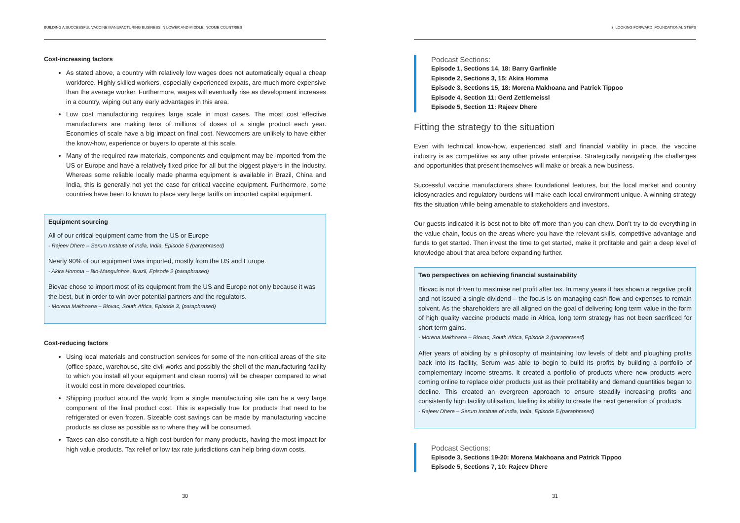BUILDING A SUCCESSFUL VACCINE MANUFACTURING BUSINESS IN LOWER AND MIDDLE INCOME COUNTRIES
Cost-increasing factors
As stated above, a country with relatively low wages does not automatically equal a cheap workforce. Highly skilled workers, especially experienced expats, are much more expensive than the average worker. Furthermore, wages will eventually rise as development increases in a country, wiping out any early advantages in this area.
Low cost manufacturing requires large scale in most cases. The most cost effective manufacturers are making tens of millions of doses of a single product each year. Economies of scale have a big impact on final cost. Newcomers are unlikely to have either the know-how, experience or buyers to operate at this scale.
Many of the required raw materials, components and equipment may be imported from the US or Europe and have a relatively fixed price for all but the biggest players in the industry. Whereas some reliable locally made pharma equipment is available in Brazil, China and India, this is generally not yet the case for critical vaccine equipment. Furthermore, some countries have been to known to place very large tariffs on imported capital equipment.
Equipment sourcing
All of our critical equipment came from the US or Europe
- Rajeev Dhere – Serum Institute of India, India, Episode 5 (paraphrased)
Nearly 90% of our equipment was imported, mostly from the US and Europe.
- Akira Homma – Bio-Manguinhos, Brazil, Episode 2 (paraphrased)
Biovac chose to import most of its equipment from the US and Europe not only because it was the best, but in order to win over potential partners and the regulators.
- Morena Makhoana – Biovac, South Africa, Episode 3, (paraphrased)
Cost-reducing factors
Using local materials and construction services for some of the non-critical areas of the site (office space, warehouse, site civil works and possibly the shell of the manufacturing facility to which you install all your equipment and clean rooms) will be cheaper compared to what it would cost in more developed countries.
Shipping product around the world from a single manufacturing site can be a very large component of the final product cost. This is especially true for products that need to be refrigerated or even frozen. Sizeable cost savings can be made by manufacturing vaccine products as close as possible as to where they will be consumed.
Taxes can also constitute a high cost burden for many products, having the most impact for high value products. Tax relief or low tax rate jurisdictions can help bring down costs.
30
3. LOOKING FORWARD: FOUNDATIONAL STEPS
Podcast Sections:
Episode 1, Sections 14, 18: Barry Garfinkle
Episode 2, Sections 3, 15: Akira Homma
Episode 3, Sections 15, 18: Morena Makhoana and Patrick Tippoo
Episode 4, Section 11: Gerd Zettlemeissl
Episode 5, Section 11: Rajeev Dhere
Fitting the strategy to the situation
Even with technical know-how, experienced staff and financial viability in place, the vaccine industry is as competitive as any other private enterprise. Strategically navigating the challenges and opportunities that present themselves will make or break a new business.
Successful vaccine manufacturers share foundational features, but the local market and country idiosyncracies and regulatory burdens will make each local environment unique. A winning strategy fits the situation while being amenable to stakeholders and investors.
Our guests indicated it is best not to bite off more than you can chew. Don’t try to do everything in the value chain, focus on the areas where you have the relevant skills, competitive advantage and funds to get started. Then invest the time to get started, make it profitable and gain a deep level of knowledge about that area before expanding further.
Two perspectives on achieving financial sustainability
Biovac is not driven to maximise net profit after tax. In many years it has shown a negative profit and not issued a single dividend – the focus is on managing cash flow and expenses to remain solvent. As the shareholders are all aligned on the goal of delivering long term value in the form of high quality vaccine products made in Africa, long term strategy has not been sacrificed for short term gains.
- Morena Makhoana – Biovac, South Africa, Episode 3 (paraphrased)
After years of abiding by a philosophy of maintaining low levels of debt and ploughing profits back into its facility, Serum was able to begin to build its profits by building a portfolio of complementary income streams. It created a portfolio of products where new products were coming online to replace older products just as their profitability and demand quantities began to decline. This created an evergreen approach to ensure steadily increasing profits and consistently high facility utilisation, fuelling its ability to create the next generation of products.
- Rajeev Dhere – Serum Institute of India, India, Episode 5 (paraphrased)
Podcast Sections:
Episode 3, Sections 19-20: Morena Makhoana and Patrick Tippoo
Episode 5, Sections 7, 10: Rajeev Dhere
31